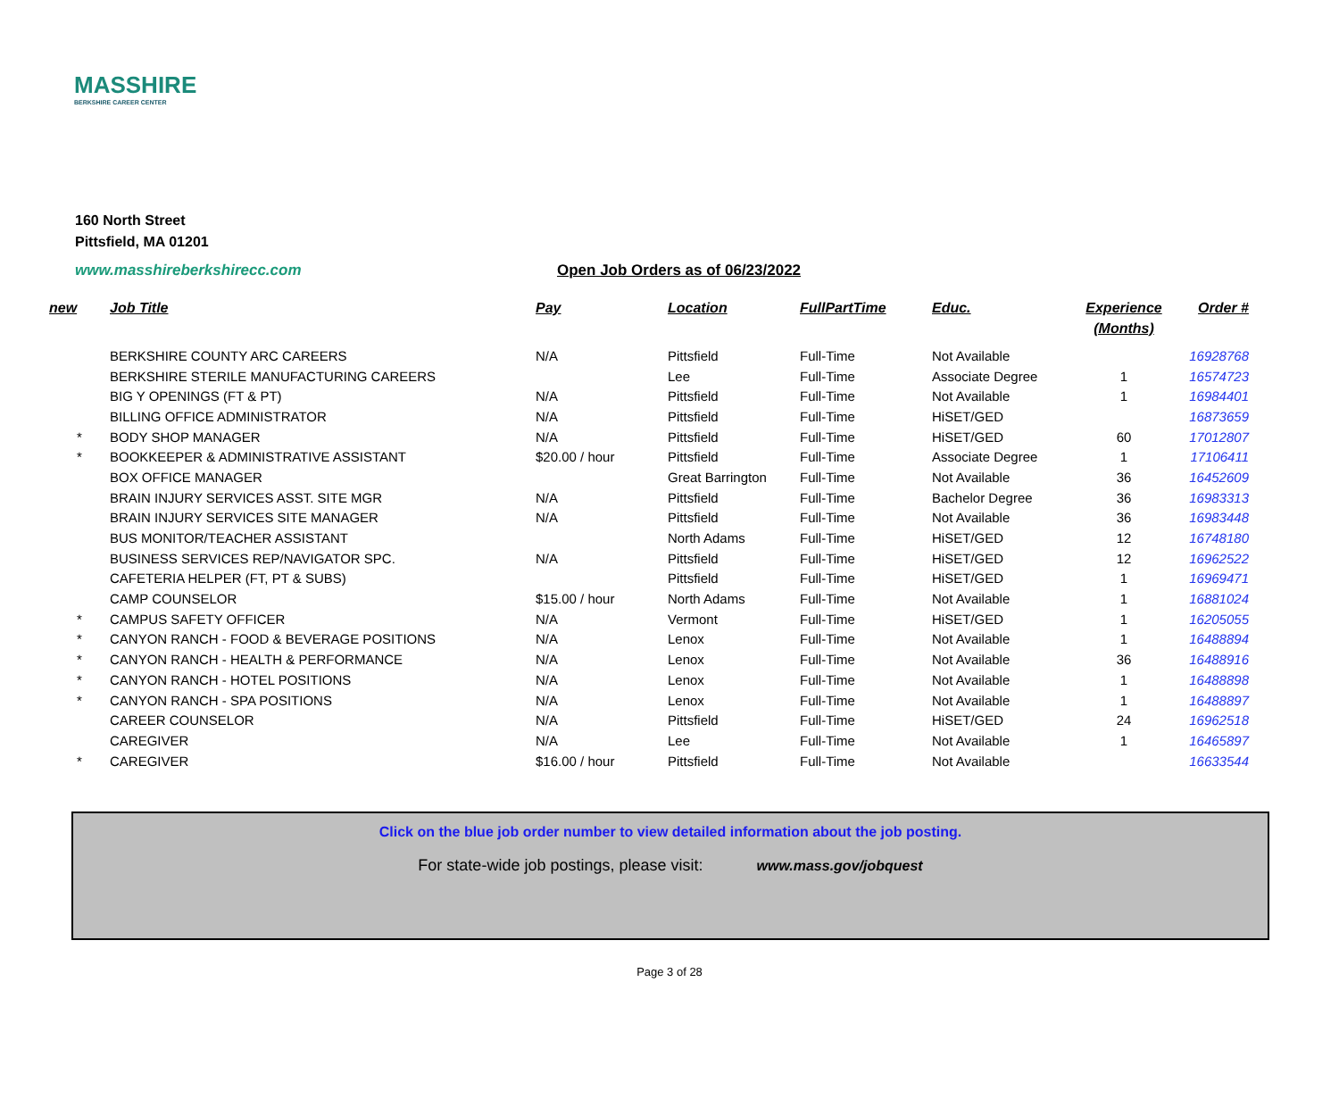MASSHIRE
BERKSHIRE CAREER CENTER
160 North Street
Pittsfield, MA 01201
www.masshireberkshirecc.com Open Job Orders as of 06/23/2022
| new | Job Title | Pay | Location | FullPartTime | Educ. | Experience (Months) | Order # |
| --- | --- | --- | --- | --- | --- | --- | --- |
| | BERKSHIRE COUNTY ARC CAREERS | N/A | Pittsfield | Full-Time | Not Available | | 16928768 |
| | BERKSHIRE STERILE MANUFACTURING CAREERS | | Lee | Full-Time | Associate Degree | 1 | 16574723 |
| | BIG Y OPENINGS (FT & PT) | N/A | Pittsfield | Full-Time | Not Available | 1 | 16984401 |
| | BILLING OFFICE ADMINISTRATOR | N/A | Pittsfield | Full-Time | HiSET/GED | | 16873659 |
| * | BODY SHOP MANAGER | N/A | Pittsfield | Full-Time | HiSET/GED | 60 | 17012807 |
| * | BOOKKEEPER & ADMINISTRATIVE ASSISTANT | $20.00 / hour | Pittsfield | Full-Time | Associate Degree | 1 | 17106411 |
| | BOX OFFICE MANAGER | | Great Barrington | Full-Time | Not Available | 36 | 16452609 |
| | BRAIN INJURY SERVICES ASST. SITE MGR | N/A | Pittsfield | Full-Time | Bachelor Degree | 36 | 16983313 |
| | BRAIN INJURY SERVICES SITE MANAGER | N/A | Pittsfield | Full-Time | Not Available | 36 | 16983448 |
| | BUS MONITOR/TEACHER ASSISTANT | | North Adams | Full-Time | HiSET/GED | 12 | 16748180 |
| | BUSINESS SERVICES REP/NAVIGATOR SPC. | N/A | Pittsfield | Full-Time | HiSET/GED | 12 | 16962522 |
| | CAFETERIA HELPER (FT, PT & SUBS) | | Pittsfield | Full-Time | HiSET/GED | 1 | 16969471 |
| | CAMP COUNSELOR | $15.00 / hour | North Adams | Full-Time | Not Available | 1 | 16881024 |
| * | CAMPUS SAFETY OFFICER | N/A | Vermont | Full-Time | HiSET/GED | 1 | 16205055 |
| * | CANYON RANCH - FOOD & BEVERAGE POSITIONS | N/A | Lenox | Full-Time | Not Available | 1 | 16488894 |
| * | CANYON RANCH - HEALTH & PERFORMANCE | N/A | Lenox | Full-Time | Not Available | 36 | 16488916 |
| * | CANYON RANCH - HOTEL POSITIONS | N/A | Lenox | Full-Time | Not Available | 1 | 16488898 |
| * | CANYON RANCH - SPA POSITIONS | N/A | Lenox | Full-Time | Not Available | 1 | 16488897 |
| | CAREER COUNSELOR | N/A | Pittsfield | Full-Time | HiSET/GED | 24 | 16962518 |
| | CAREGIVER | N/A | Lee | Full-Time | Not Available | 1 | 16465897 |
| * | CAREGIVER | $16.00 / hour | Pittsfield | Full-Time | Not Available | | 16633544 |
Click on the blue job order number to view detailed information about the job posting.
For state-wide job postings, please visit: www.mass.gov/jobquest
Page 3 of 28